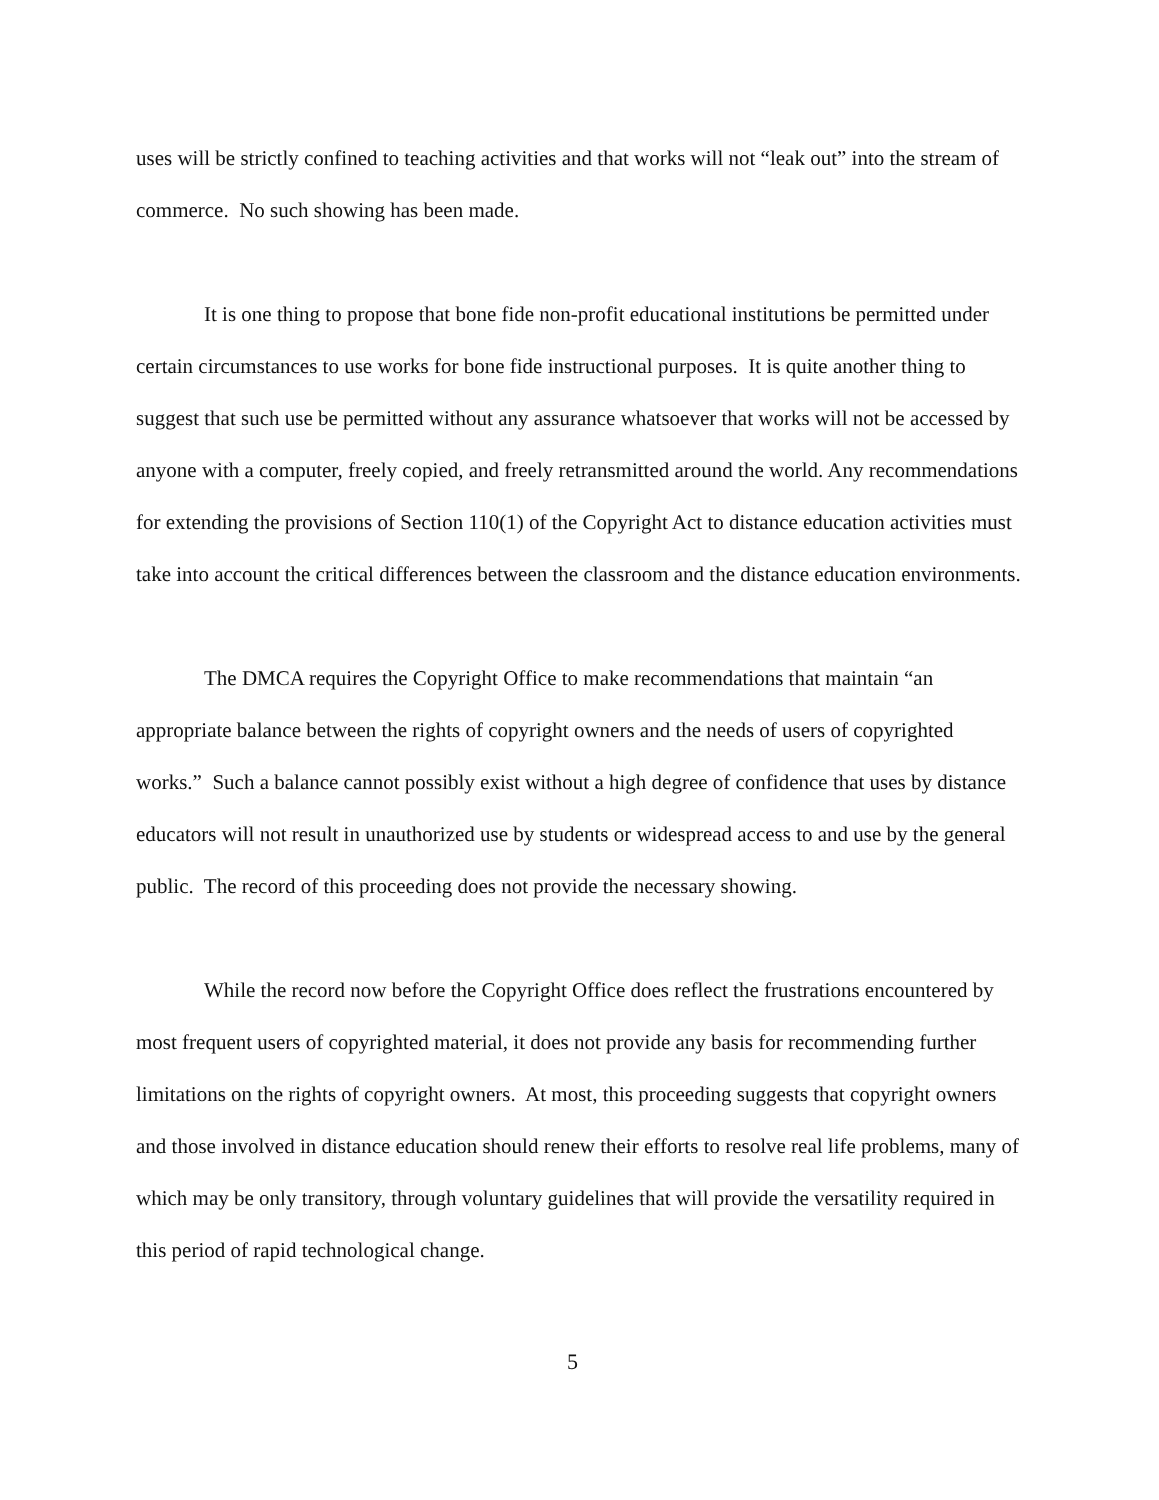uses will be strictly confined to teaching activities and that works will not “leak out” into the stream of commerce. No such showing has been made.
It is one thing to propose that bone fide non-profit educational institutions be permitted under certain circumstances to use works for bone fide instructional purposes. It is quite another thing to suggest that such use be permitted without any assurance whatsoever that works will not be accessed by anyone with a computer, freely copied, and freely retransmitted around the world. Any recommendations for extending the provisions of Section 110(1) of the Copyright Act to distance education activities must take into account the critical differences between the classroom and the distance education environments.
The DMCA requires the Copyright Office to make recommendations that maintain “an appropriate balance between the rights of copyright owners and the needs of users of copyrighted works.” Such a balance cannot possibly exist without a high degree of confidence that uses by distance educators will not result in unauthorized use by students or widespread access to and use by the general public. The record of this proceeding does not provide the necessary showing.
While the record now before the Copyright Office does reflect the frustrations encountered by most frequent users of copyrighted material, it does not provide any basis for recommending further limitations on the rights of copyright owners. At most, this proceeding suggests that copyright owners and those involved in distance education should renew their efforts to resolve real life problems, many of which may be only transitory, through voluntary guidelines that will provide the versatility required in this period of rapid technological change.
5